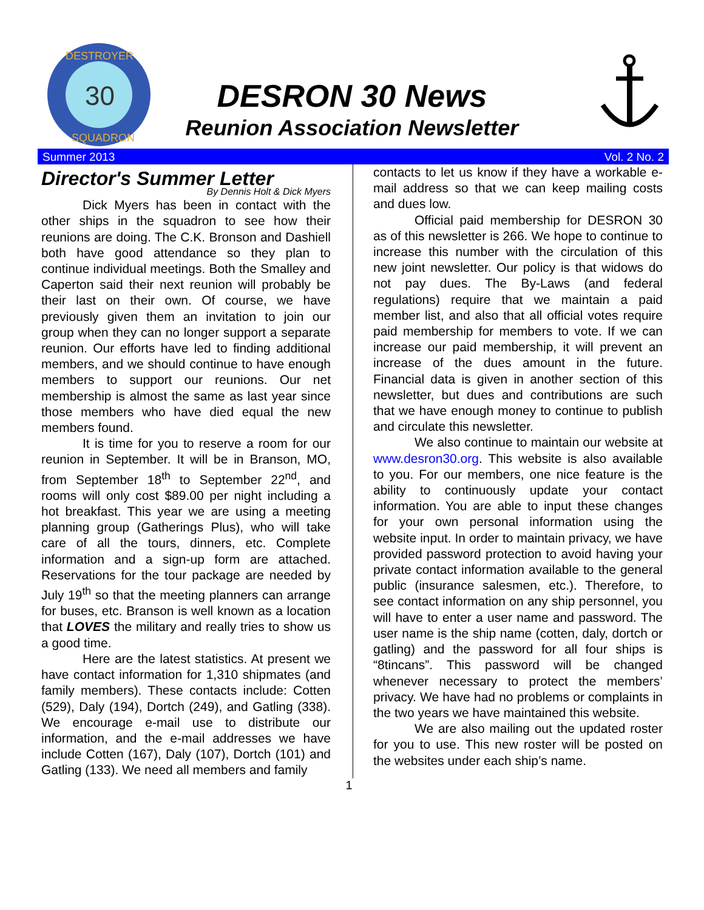30
DESTROYER
SQUADRON
DESRON 30 News
Reunion Association Newsletter
Summer 2013 Vol. 2 No. 2
Director's Summer Letter
By Dennis Holt & Dick Myers
Dick Myers has been in contact with the other ships in the squadron to see how their reunions are doing. The C.K. Bronson and Dashiell both have good attendance so they plan to continue individual meetings. Both the Smalley and Caperton said their next reunion will probably be their last on their own. Of course, we have previously given them an invitation to join our group when they can no longer support a separate reunion. Our efforts have led to finding additional members, and we should continue to have enough members to support our reunions. Our net membership is almost the same as last year since those members who have died equal the new members found.
It is time for you to reserve a room for our reunion in September. It will be in Branson, MO, from September 18<sup>th</sup> to September 22<sup>nd</sup>, and rooms will only cost $89.00 per night including a hot breakfast. This year we are using a meeting planning group (Gatherings Plus), who will take care of all the tours, dinners, etc. Complete information and a sign-up form are attached. Reservations for the tour package are needed by July 19<sup>th</sup> so that the meeting planners can arrange for buses, etc. Branson is well known as a location that LOVES the military and really tries to show us a good time.
Here are the latest statistics. At present we have contact information for 1,310 shipmates (and family members). These contacts include: Cotten (529), Daly (194), Dortch (249), and Gatling (338). We encourage e-mail use to distribute our information, and the e-mail addresses we have include Cotten (167), Daly (107), Dortch (101) and Gatling (133). We need all members and family
contacts to let us know if they have a workable e-mail address so that we can keep mailing costs and dues low.
Official paid membership for DESRON 30 as of this newsletter is 266. We hope to continue to increase this number with the circulation of this new joint newsletter. Our policy is that widows do not pay dues. The By-Laws (and federal regulations) require that we maintain a paid member list, and also that all official votes require paid membership for members to vote. If we can increase our paid membership, it will prevent an increase of the dues amount in the future. Financial data is given in another section of this newsletter, but dues and contributions are such that we have enough money to continue to publish and circulate this newsletter.
We also continue to maintain our website at www.desron30.org. This website is also available to you. For our members, one nice feature is the ability to continuously update your contact information. You are able to input these changes for your own personal information using the website input. In order to maintain privacy, we have provided password protection to avoid having your private contact information available to the general public (insurance salesmen, etc.). Therefore, to see contact information on any ship personnel, you will have to enter a user name and password. The user name is the ship name (cotten, daly, dortch or gatling) and the password for all four ships is “8tincans”. This password will be changed whenever necessary to protect the members’ privacy. We have had no problems or complaints in the two years we have maintained this website.
We are also mailing out the updated roster for you to use. This new roster will be posted on the websites under each ship’s name.
1